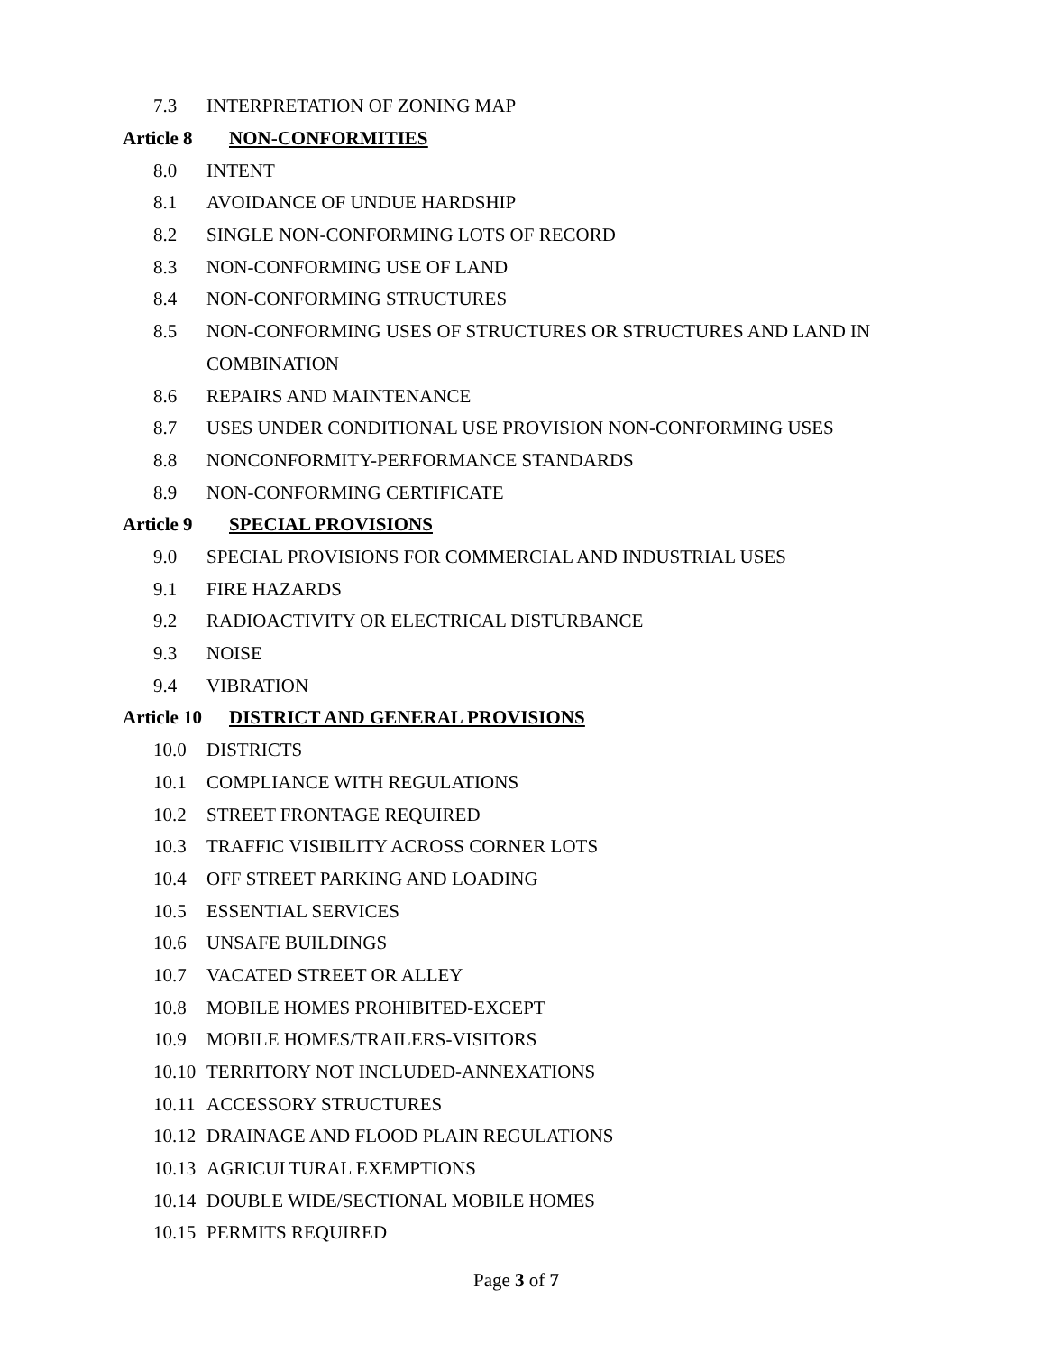7.3 INTERPRETATION OF ZONING MAP
Article 8 NON-CONFORMITIES
8.0 INTENT
8.1 AVOIDANCE OF UNDUE HARDSHIP
8.2 SINGLE NON-CONFORMING LOTS OF RECORD
8.3 NON-CONFORMING USE OF LAND
8.4 NON-CONFORMING STRUCTURES
8.5 NON-CONFORMING USES OF STRUCTURES OR STRUCTURES AND LAND IN COMBINATION
8.6 REPAIRS AND MAINTENANCE
8.7 USES UNDER CONDITIONAL USE PROVISION NON-CONFORMING USES
8.8 NONCONFORMITY-PERFORMANCE STANDARDS
8.9 NON-CONFORMING CERTIFICATE
Article 9 SPECIAL PROVISIONS
9.0 SPECIAL PROVISIONS FOR COMMERCIAL AND INDUSTRIAL USES
9.1 FIRE HAZARDS
9.2 RADIOACTIVITY OR ELECTRICAL DISTURBANCE
9.3 NOISE
9.4 VIBRATION
Article 10 DISTRICT AND GENERAL PROVISIONS
10.0 DISTRICTS
10.1 COMPLIANCE WITH REGULATIONS
10.2 STREET FRONTAGE REQUIRED
10.3 TRAFFIC VISIBILITY ACROSS CORNER LOTS
10.4 OFF STREET PARKING AND LOADING
10.5 ESSENTIAL SERVICES
10.6 UNSAFE BUILDINGS
10.7 VACATED STREET OR ALLEY
10.8 MOBILE HOMES PROHIBITED-EXCEPT
10.9 MOBILE HOMES/TRAILERS-VISITORS
10.10 TERRITORY NOT INCLUDED-ANNEXATIONS
10.11 ACCESSORY STRUCTURES
10.12 DRAINAGE AND FLOOD PLAIN REGULATIONS
10.13 AGRICULTURAL EXEMPTIONS
10.14 DOUBLE WIDE/SECTIONAL MOBILE HOMES
10.15 PERMITS REQUIRED
Page 3 of 7